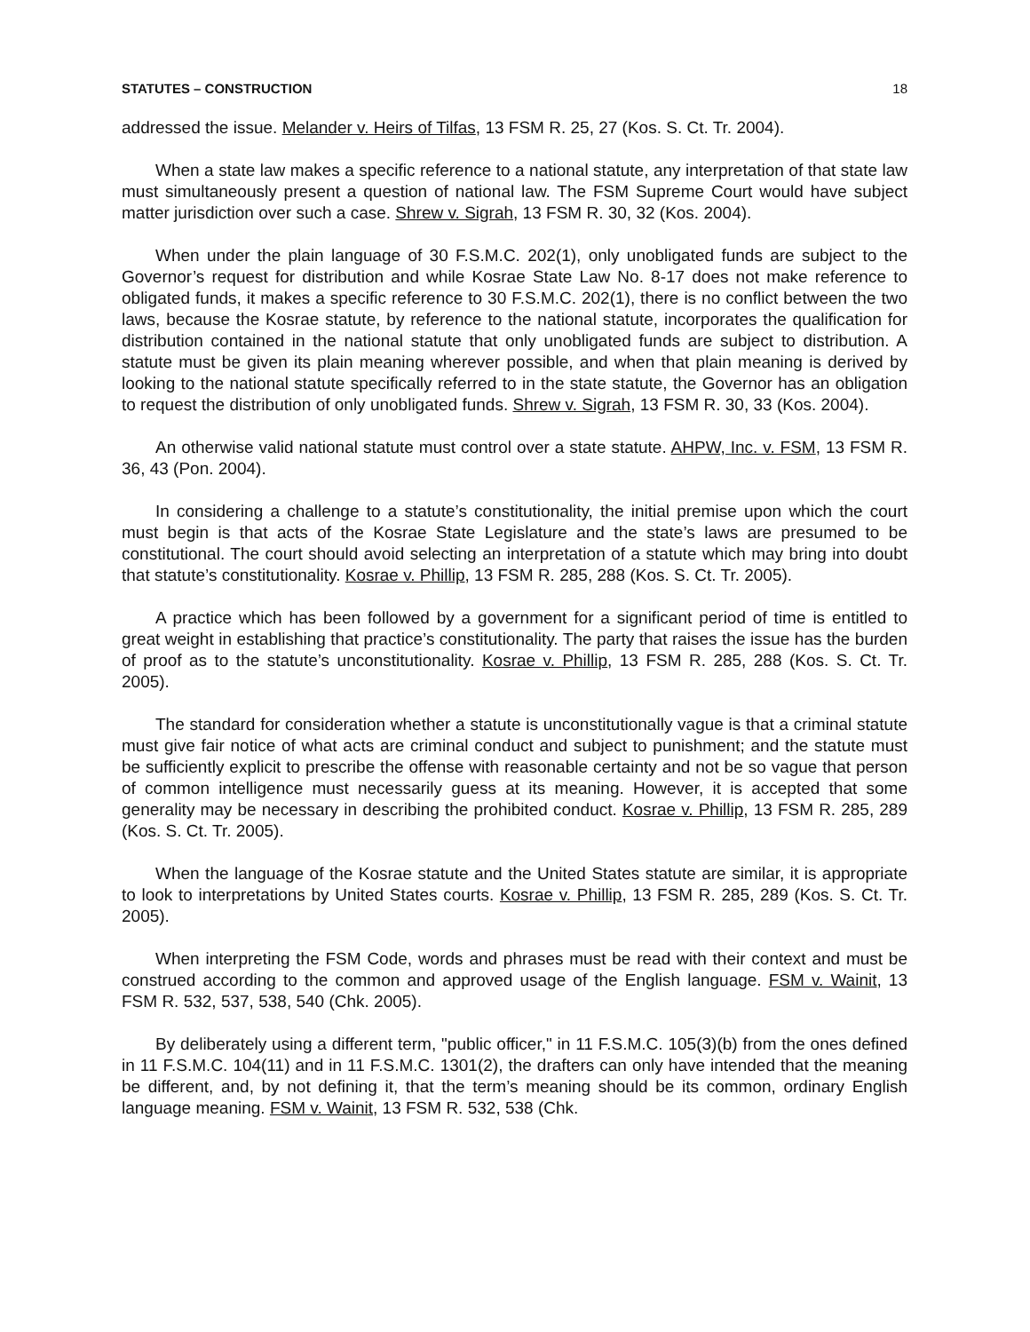STATUTES – CONSTRUCTION 18
addressed the issue. Melander v. Heirs of Tilfas, 13 FSM R. 25, 27 (Kos. S. Ct. Tr. 2004).
When a state law makes a specific reference to a national statute, any interpretation of that state law must simultaneously present a question of national law. The FSM Supreme Court would have subject matter jurisdiction over such a case. Shrew v. Sigrah, 13 FSM R. 30, 32 (Kos. 2004).
When under the plain language of 30 F.S.M.C. 202(1), only unobligated funds are subject to the Governor’s request for distribution and while Kosrae State Law No. 8-17 does not make reference to obligated funds, it makes a specific reference to 30 F.S.M.C. 202(1), there is no conflict between the two laws, because the Kosrae statute, by reference to the national statute, incorporates the qualification for distribution contained in the national statute that only unobligated funds are subject to distribution. A statute must be given its plain meaning wherever possible, and when that plain meaning is derived by looking to the national statute specifically referred to in the state statute, the Governor has an obligation to request the distribution of only unobligated funds. Shrew v. Sigrah, 13 FSM R. 30, 33 (Kos. 2004).
An otherwise valid national statute must control over a state statute. AHPW, Inc. v. FSM, 13 FSM R. 36, 43 (Pon. 2004).
In considering a challenge to a statute’s constitutionality, the initial premise upon which the court must begin is that acts of the Kosrae State Legislature and the state’s laws are presumed to be constitutional. The court should avoid selecting an interpretation of a statute which may bring into doubt that statute’s constitutionality. Kosrae v. Phillip, 13 FSM R. 285, 288 (Kos. S. Ct. Tr. 2005).
A practice which has been followed by a government for a significant period of time is entitled to great weight in establishing that practice’s constitutionality. The party that raises the issue has the burden of proof as to the statute’s unconstitutionality. Kosrae v. Phillip, 13 FSM R. 285, 288 (Kos. S. Ct. Tr. 2005).
The standard for consideration whether a statute is unconstitutionally vague is that a criminal statute must give fair notice of what acts are criminal conduct and subject to punishment; and the statute must be sufficiently explicit to prescribe the offense with reasonable certainty and not be so vague that person of common intelligence must necessarily guess at its meaning. However, it is accepted that some generality may be necessary in describing the prohibited conduct. Kosrae v. Phillip, 13 FSM R. 285, 289 (Kos. S. Ct. Tr. 2005).
When the language of the Kosrae statute and the United States statute are similar, it is appropriate to look to interpretations by United States courts. Kosrae v. Phillip, 13 FSM R. 285, 289 (Kos. S. Ct. Tr. 2005).
When interpreting the FSM Code, words and phrases must be read with their context and must be construed according to the common and approved usage of the English language. FSM v. Wainit, 13 FSM R. 532, 537, 538, 540 (Chk. 2005).
By deliberately using a different term, "public officer," in 11 F.S.M.C. 105(3)(b) from the ones defined in 11 F.S.M.C. 104(11) and in 11 F.S.M.C. 1301(2), the drafters can only have intended that the meaning be different, and, by not defining it, that the term’s meaning should be its common, ordinary English language meaning. FSM v. Wainit, 13 FSM R. 532, 538 (Chk.